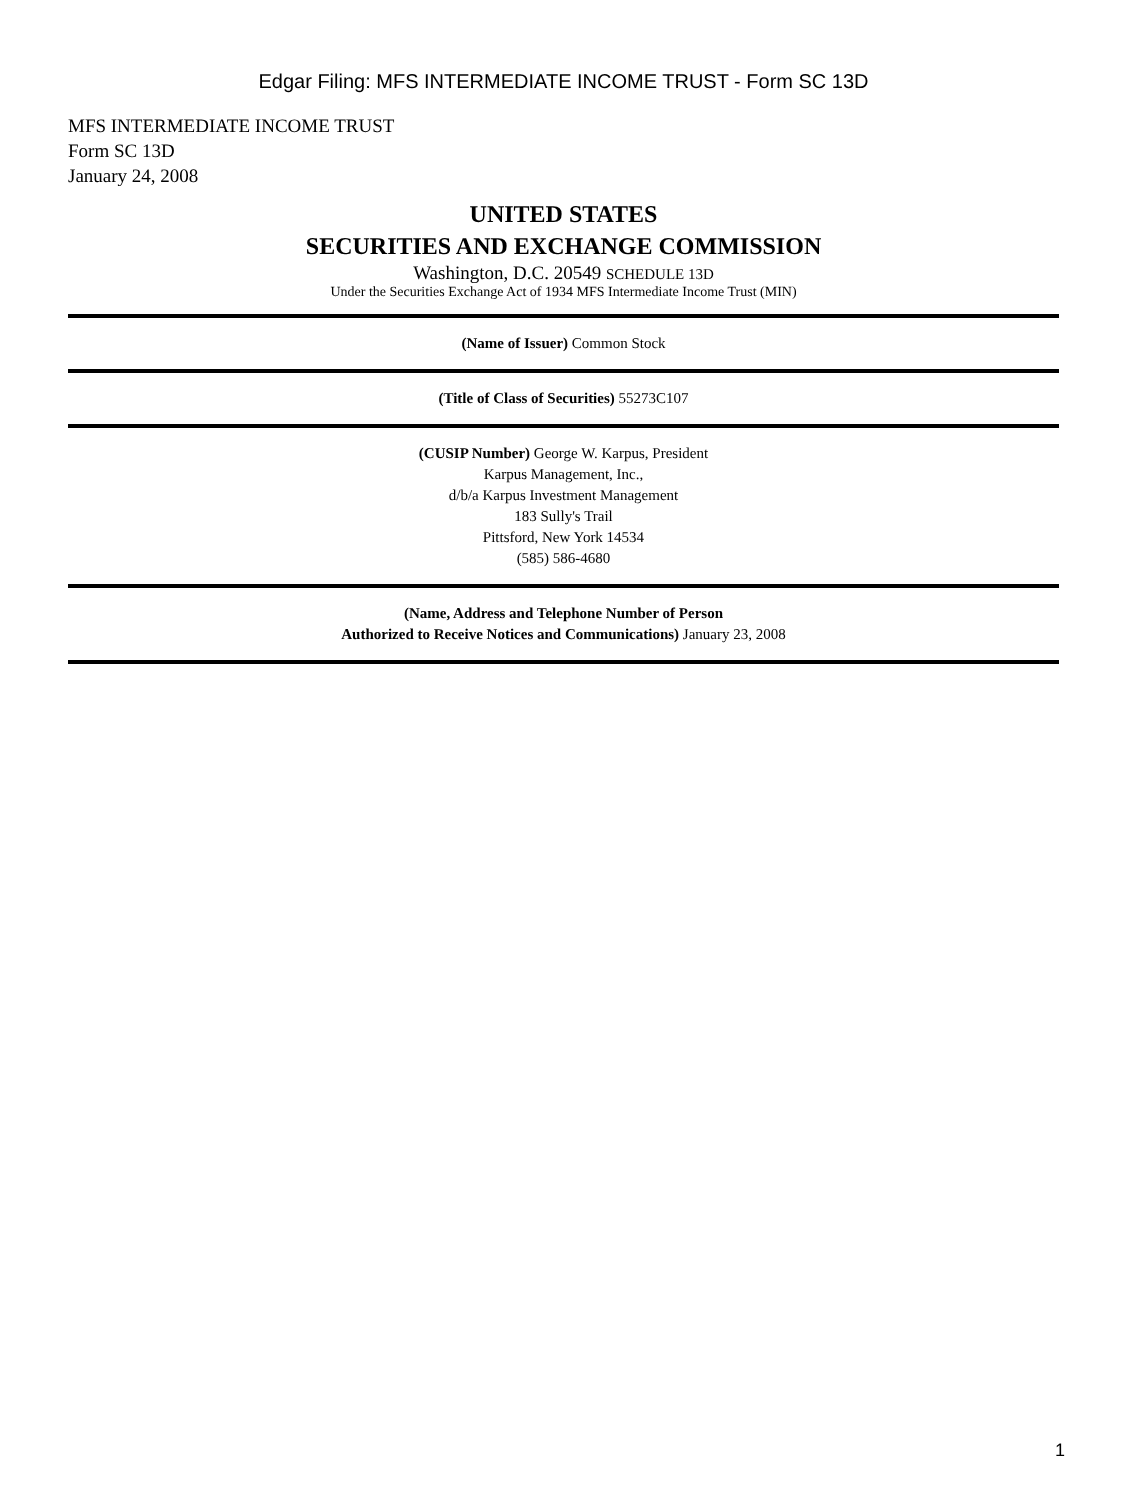Edgar Filing: MFS INTERMEDIATE INCOME TRUST - Form SC 13D
MFS INTERMEDIATE INCOME TRUST
Form SC 13D
January 24, 2008
UNITED STATES
SECURITIES AND EXCHANGE COMMISSION
Washington, D.C. 20549 SCHEDULE 13D
Under the Securities Exchange Act of 1934 MFS Intermediate Income Trust (MIN)
(Name of Issuer) Common Stock
(Title of Class of Securities) 55273C107
(CUSIP Number) George W. Karpus, President
Karpus Management, Inc.,
d/b/a Karpus Investment Management
183 Sully's Trail
Pittsford, New York 14534
(585) 586-4680
(Name, Address and Telephone Number of Person
Authorized to Receive Notices and Communications) January 23, 2008
1